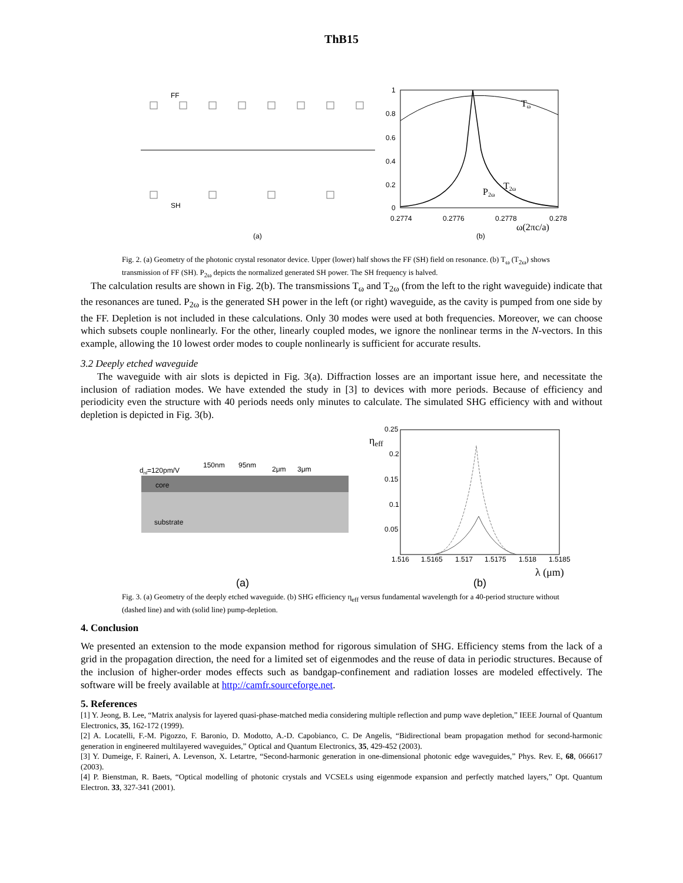ThB15
FF
SH
(a)
1
0.8
0.6
0.4
0.2
0
0.2774
0.2776
0.2778
0.278
Tω
T2ω
P2ω
ω(2πc/a)
(b)
Fig. 2. (a) Geometry of the photonic crystal resonator device. Upper (lower) half shows the FF (SH) field on resonance. (b) T<sub>ω</sub> (T<sub>2ω</sub>) shows transmission of FF (SH). P<sub>2ω</sub> depicts the normalized generated SH power. The SH frequency is halved.
The calculation results are shown in Fig. 2(b). The transmissions T<sub>ω</sub> and T<sub>2ω</sub> (from the left to the right waveguide) indicate that the resonances are tuned. P<sub>2ω</sub> is the generated SH power in the left (or right) waveguide, as the cavity is pumped from one side by the FF. Depletion is not included in these calculations. Only 30 modes were used at both frequencies. Moreover, we can choose which subsets couple nonlinearly. For the other, linearly coupled modes, we ignore the nonlinear terms in the N-vectors. In this example, allowing the 10 lowest order modes to couple nonlinearly is sufficient for accurate results.
3.2 Deeply etched waveguide
The waveguide with air slots is depicted in Fig. 3(a). Diffraction losses are an important issue here, and necessitate the inclusion of radiation modes. We have extended the study in [3] to devices with more periods. Because of efficiency and periodicity even the structure with 40 periods needs only minutes to calculate. The simulated SHG efficiency with and without depletion is depicted in Fig. 3(b).
core
substrate
dnl=120pm/V
150nm
95nm
2μm
3μm
(a)
0.25
0.2
0.15
0.1
0.05
1.516
1.5165
1.517
1.5175
1.518
1.5185
ηeff
λ (μm)
(b)
Fig. 3. (a) Geometry of the deeply etched waveguide. (b) SHG efficiency η<sub>eff</sub> versus fundamental wavelength for a 40-period structure without (dashed line) and with (solid line) pump-depletion.
4. Conclusion
We presented an extension to the mode expansion method for rigorous simulation of SHG. Efficiency stems from the lack of a grid in the propagation direction, the need for a limited set of eigenmodes and the reuse of data in periodic structures. Because of the inclusion of higher-order modes effects such as bandgap-confinement and radiation losses are modeled effectively. The software will be freely available at http://camfr.sourceforge.net.
5. References
[1] Y. Jeong, B. Lee, “Matrix analysis for layered quasi-phase-matched media considering multiple reflection and pump wave depletion,” IEEE Journal of Quantum Electronics, 35, 162-172 (1999).
[2] A. Locatelli, F.-M. Pigozzo, F. Baronio, D. Modotto, A.-D. Capobianco, C. De Angelis, “Bidirectional beam propagation method for second-harmonic generation in engineered multilayered waveguides,” Optical and Quantum Electronics, 35, 429-452 (2003).
[3] Y. Dumeige, F. Raineri, A. Levenson, X. Letartre, “Second-harmonic generation in one-dimensional photonic edge waveguides,” Phys. Rev. E, 68, 066617 (2003).
[4] P. Bienstman, R. Baets, “Optical modelling of photonic crystals and VCSELs using eigenmode expansion and perfectly matched layers,” Opt. Quantum Electron. 33, 327-341 (2001).